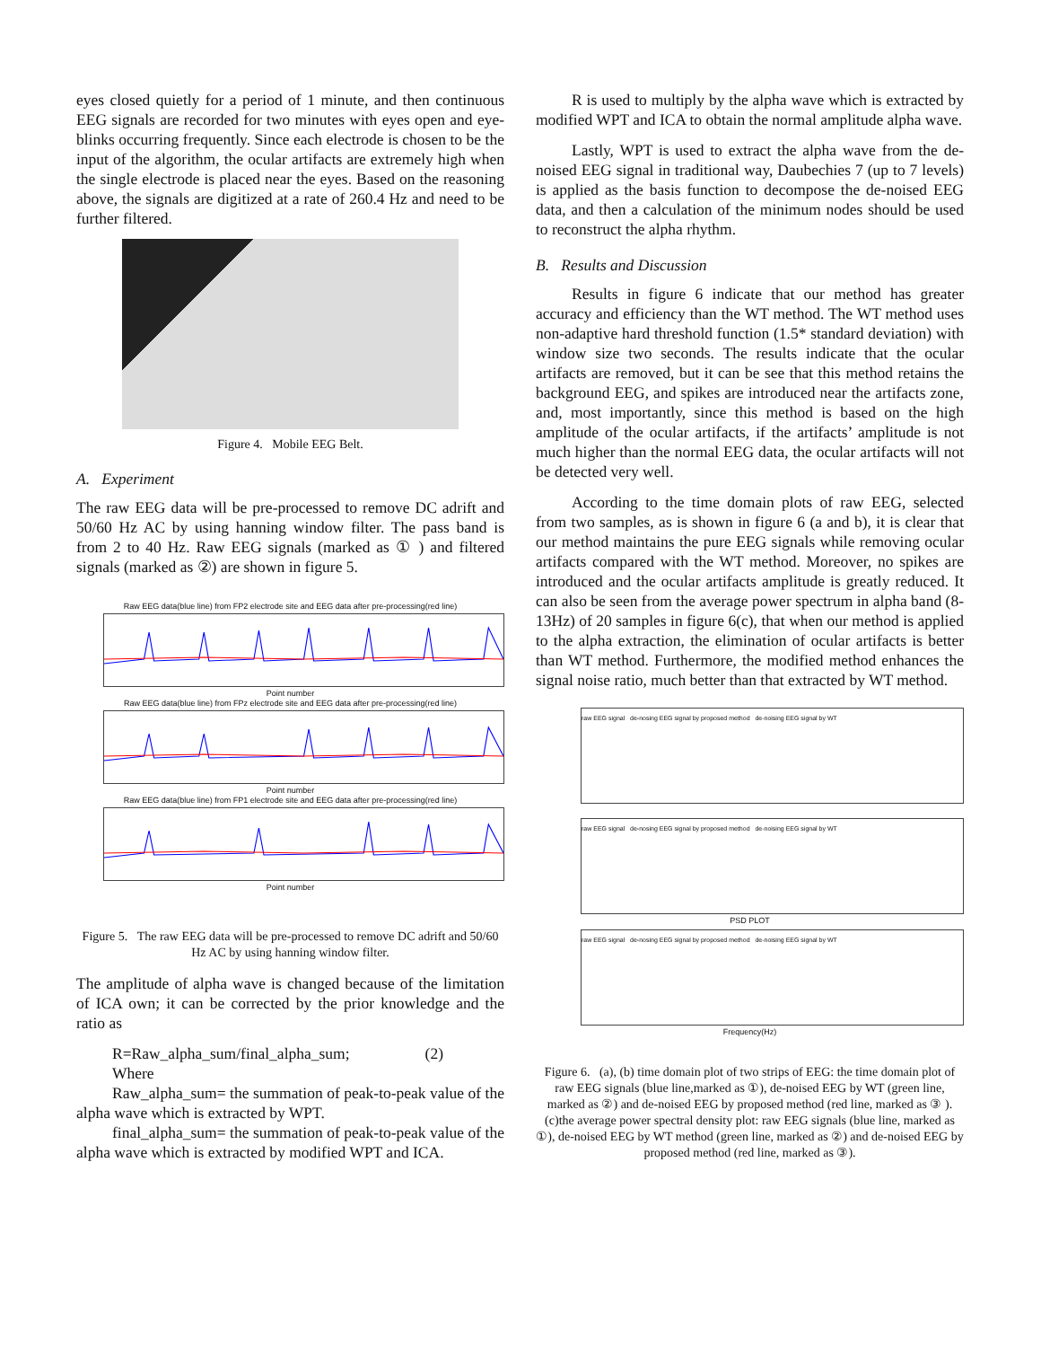eyes closed quietly for a period of 1 minute, and then continuous EEG signals are recorded for two minutes with eyes open and eye-blinks occurring frequently. Since each electrode is chosen to be the input of the algorithm, the ocular artifacts are extremely high when the single electrode is placed near the eyes. Based on the reasoning above, the signals are digitized at a rate of 260.4 Hz and need to be further filtered.
Figure 4. Mobile EEG Belt.
A. Experiment
The raw EEG data will be pre-processed to remove DC adrift and 50/60 Hz AC by using hanning window filter. The pass band is from 2 to 40 Hz. Raw EEG signals (marked as ① ) and filtered signals (marked as ②) are shown in figure 5.
Raw EEG data(blue line) from FP2 electrode site and EEG data after pre-processing(red line)
Point number
Raw EEG data(blue line) from FPz electrode site and EEG data after pre-processing(red line)
Point number
Raw EEG data(blue line) from FP1 electrode site and EEG data after pre-processing(red line)
Point number
Figure 5. The raw EEG data will be pre-processed to remove DC adrift and 50/60 Hz AC by using hanning window filter.
The amplitude of alpha wave is changed because of the limitation of ICA own; it can be corrected by the prior knowledge and the ratio as
R=Raw_alpha_sum/final_alpha_sum; (2)
Where
Raw_alpha_sum= the summation of peak-to-peak value of the alpha wave which is extracted by WPT.
final_alpha_sum= the summation of peak-to-peak value of the alpha wave which is extracted by modified WPT and ICA.
R is used to multiply by the alpha wave which is extracted by modified WPT and ICA to obtain the normal amplitude alpha wave.
Lastly, WPT is used to extract the alpha wave from the de-noised EEG signal in traditional way, Daubechies 7 (up to 7 levels) is applied as the basis function to decompose the de-noised EEG data, and then a calculation of the minimum nodes should be used to reconstruct the alpha rhythm.
B. Results and Discussion
Results in figure 6 indicate that our method has greater accuracy and efficiency than the WT method. The WT method uses non-adaptive hard threshold function (1.5* standard deviation) with window size two seconds. The results indicate that the ocular artifacts are removed, but it can be see that this method retains the background EEG, and spikes are introduced near the artifacts zone, and, most importantly, since this method is based on the high amplitude of the ocular artifacts, if the artifacts’ amplitude is not much higher than the normal EEG data, the ocular artifacts will not be detected very well.
According to the time domain plots of raw EEG, selected from two samples, as is shown in figure 6 (a and b), it is clear that our method maintains the pure EEG signals while removing ocular artifacts compared with the WT method. Moreover, no spikes are introduced and the ocular artifacts amplitude is greatly reduced. It can also be seen from the average power spectrum in alpha band (8-13Hz) of 20 samples in figure 6(c), that when our method is applied to the alpha extraction, the elimination of ocular artifacts is better than WT method. Furthermore, the modified method enhances the signal noise ratio, much better than that extracted by WT method.
raw EEG signal de-nosing EEG signal by proposed method de-noising EEG signal by WT
raw EEG signal de-nosing EEG signal by proposed method de-noising EEG signal by WT
PSD PLOT
raw EEG signal de-nosing EEG signal by proposed method de-noising EEG signal by WT
Frequency(Hz)
Figure 6. (a), (b) time domain plot of two strips of EEG: the time domain plot of raw EEG signals (blue line,marked as ①), de-noised EEG by WT (green line, marked as ②) and de-noised EEG by proposed method (red line, marked as ③ ). (c)the average power spectral density plot: raw EEG signals (blue line, marked as ①), de-noised EEG by WT method (green line, marked as ②) and de-noised EEG by proposed method (red line, marked as ③).